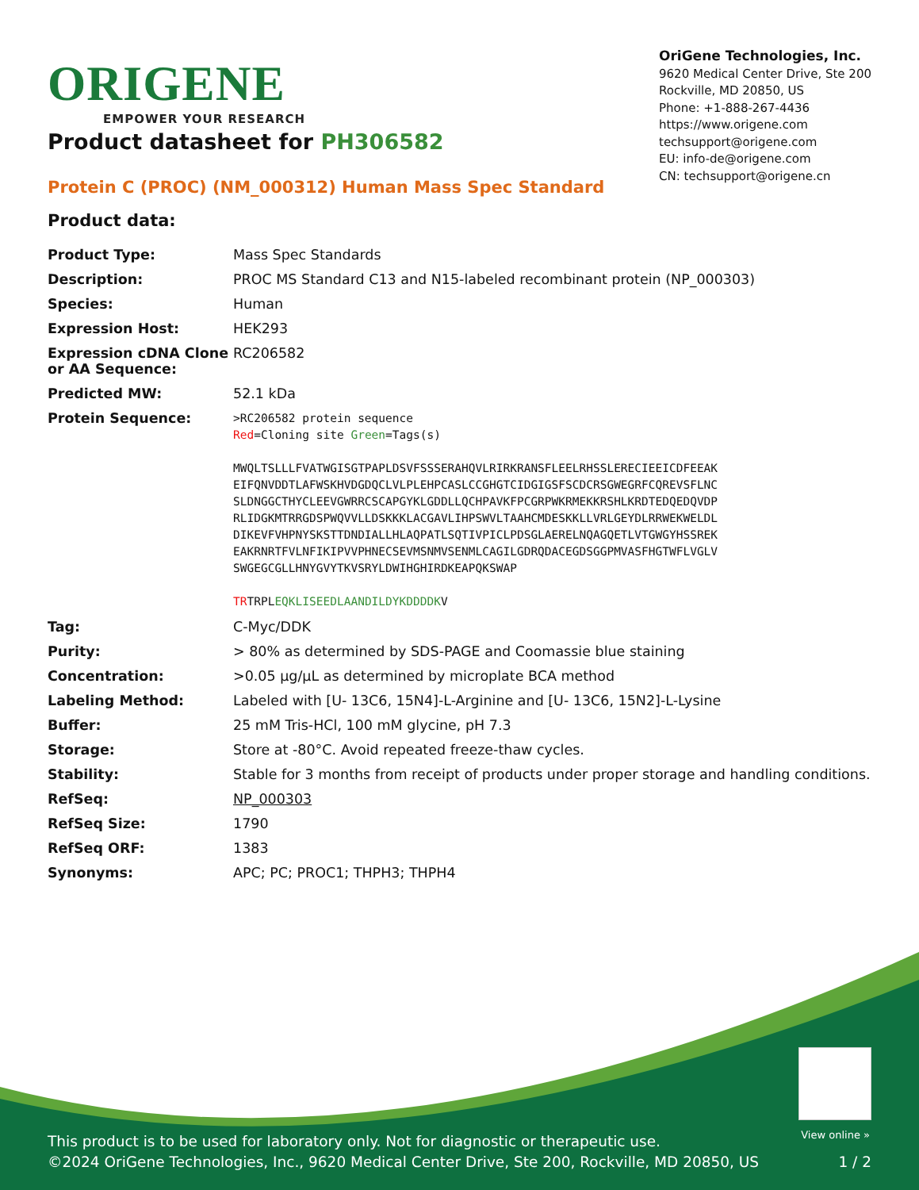ORIGENE
EMPOWER YOUR RESEARCH
OriGene Technologies, Inc.
9620 Medical Center Drive, Ste 200
Rockville, MD 20850, US
Phone: +1-888-267-4436
https://www.origene.com
techsupport@origene.com
EU: info-de@origene.com
CN: techsupport@origene.cn
Product datasheet for PH306582
Protein C (PROC) (NM_000312) Human Mass Spec Standard
Product data:
| Product Type: | Mass Spec Standards |
| Description: | PROC MS Standard C13 and N15-labeled recombinant protein (NP_000303) |
| Species: | Human |
| Expression Host: | HEK293 |
| Expression cDNA Clone or AA Sequence: | RC206582 |
| Predicted MW: | 52.1 kDa |
| Protein Sequence: | >RC206582 protein sequence Red =Cloning site Green =Tags(s) MWQLTSLLLFVATWGISGTPAPLDSVFSSSERAHQVLRIRKRANSFLEELRHSSLERECIEEICDFEEAK EIFQNVDDTLAFWSKHVDGDQCLVLPLEHPCASLCCGHGTCIDGIGSFSCDCRSGWEGRFCQREVSFLNC SLDNGGCTHYCLEEVGWRRCSCAPGYKLGDDLLQCHPAVKFPCGRPWKRMEKKRSHLKRDTEDQEDQVDP RLIDGKMTRRGDSPWQVVLLDSKKKLACGAVLIHPSWVLTAAHCMDESKKLLVRLGEYDLRRWEKWELDL DIKEVFVHPNYSKSTTDNDIALLHLAQPATLSQTIVPICLPDSGLAERELNQAGQETLVTGWGYHSSREK EAKRNRTFVLNFIKIPVVPHNECSEVMSNMVSENMLCAGILGDRQDACEGDSGGPMVASFHGTWFLVGLV SWGEGCGLLHNYGVYTKVSRYLDWIHGHIRDKEAPQKSWAP TR TRPL EQKLISEEDLAANDILDYKDDDDK V |
| Tag: | C-Myc/DDK |
| Purity: | > 80% as determined by SDS-PAGE and Coomassie blue staining |
| Concentration: | >0.05 µg/µL as determined by microplate BCA method |
| Labeling Method: | Labeled with [U- 13C6, 15N4]-L-Arginine and [U- 13C6, 15N2]-L-Lysine |
| Buffer: | 25 mM Tris-HCl, 100 mM glycine, pH 7.3 |
| Storage: | Store at -80°C. Avoid repeated freeze-thaw cycles. |
| Stability: | Stable for 3 months from receipt of products under proper storage and handling conditions. |
| RefSeq: | NP_000303 |
| RefSeq Size: | 1790 |
| RefSeq ORF: | 1383 |
| Synonyms: | APC; PC; PROC1; THPH3; THPH4 |
View online »
This product is to be used for laboratory only. Not for diagnostic or therapeutic use.
©2024 OriGene Technologies, Inc., 9620 Medical Center Drive, Ste 200, Rockville, MD 20850, US 1 / 2